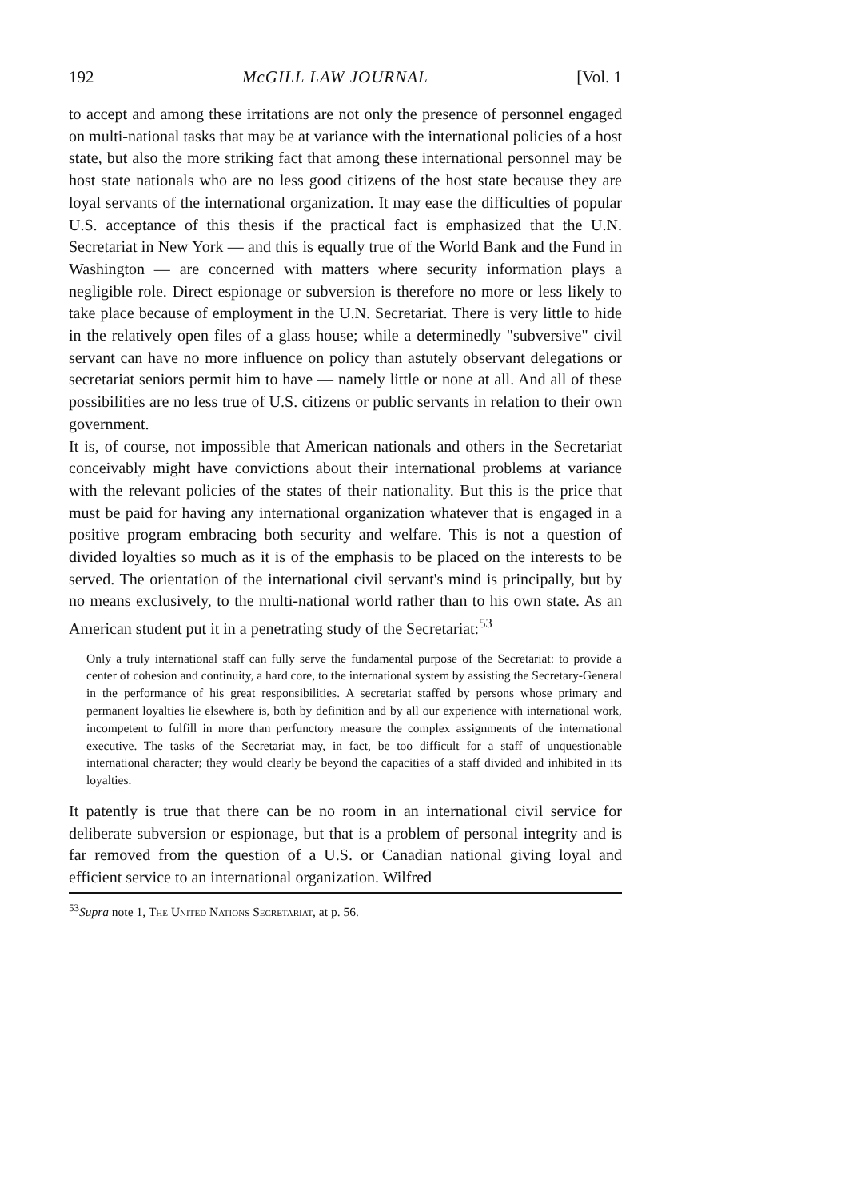192 McGILL LAW JOURNAL [Vol. 1
to accept and among these irritations are not only the presence of personnel engaged on multi-national tasks that may be at variance with the international policies of a host state, but also the more striking fact that among these international personnel may be host state nationals who are no less good citizens of the host state because they are loyal servants of the international organization. It may ease the difficulties of popular U.S. acceptance of this thesis if the practical fact is emphasized that the U.N. Secretariat in New York — and this is equally true of the World Bank and the Fund in Washington — are concerned with matters where security information plays a negligible role. Direct espionage or subversion is therefore no more or less likely to take place because of employment in the U.N. Secretariat. There is very little to hide in the relatively open files of a glass house; while a determinedly "subversive" civil servant can have no more influence on policy than astutely observant delegations or secretariat seniors permit him to have — namely little or none at all. And all of these possibilities are no less true of U.S. citizens or public servants in relation to their own government.
It is, of course, not impossible that American nationals and others in the Secretariat conceivably might have convictions about their international problems at variance with the relevant policies of the states of their nationality. But this is the price that must be paid for having any international organization whatever that is engaged in a positive program embracing both security and welfare. This is not a question of divided loyalties so much as it is of the emphasis to be placed on the interests to be served. The orientation of the international civil servant's mind is principally, but by no means exclusively, to the multi-national world rather than to his own state. As an American student put it in a penetrating study of the Secretariat:<sup>53</sup>
Only a truly international staff can fully serve the fundamental purpose of the Secretariat: to provide a center of cohesion and continuity, a hard core, to the international system by assisting the Secretary-General in the performance of his great responsibilities. A secretariat staffed by persons whose primary and permanent loyalties lie elsewhere is, both by definition and by all our experience with international work, incompetent to fulfill in more than perfunctory measure the complex assignments of the international executive. The tasks of the Secretariat may, in fact, be too difficult for a staff of unquestionable international character; they would clearly be beyond the capacities of a staff divided and inhibited in its loyalties.
It patently is true that there can be no room in an international civil service for deliberate subversion or espionage, but that is a problem of personal integrity and is far removed from the question of a U.S. or Canadian national giving loyal and efficient service to an international organization. Wilfred
<sup>53</sup> Supra note 1, The United Nations Secretariat, at p. 56.